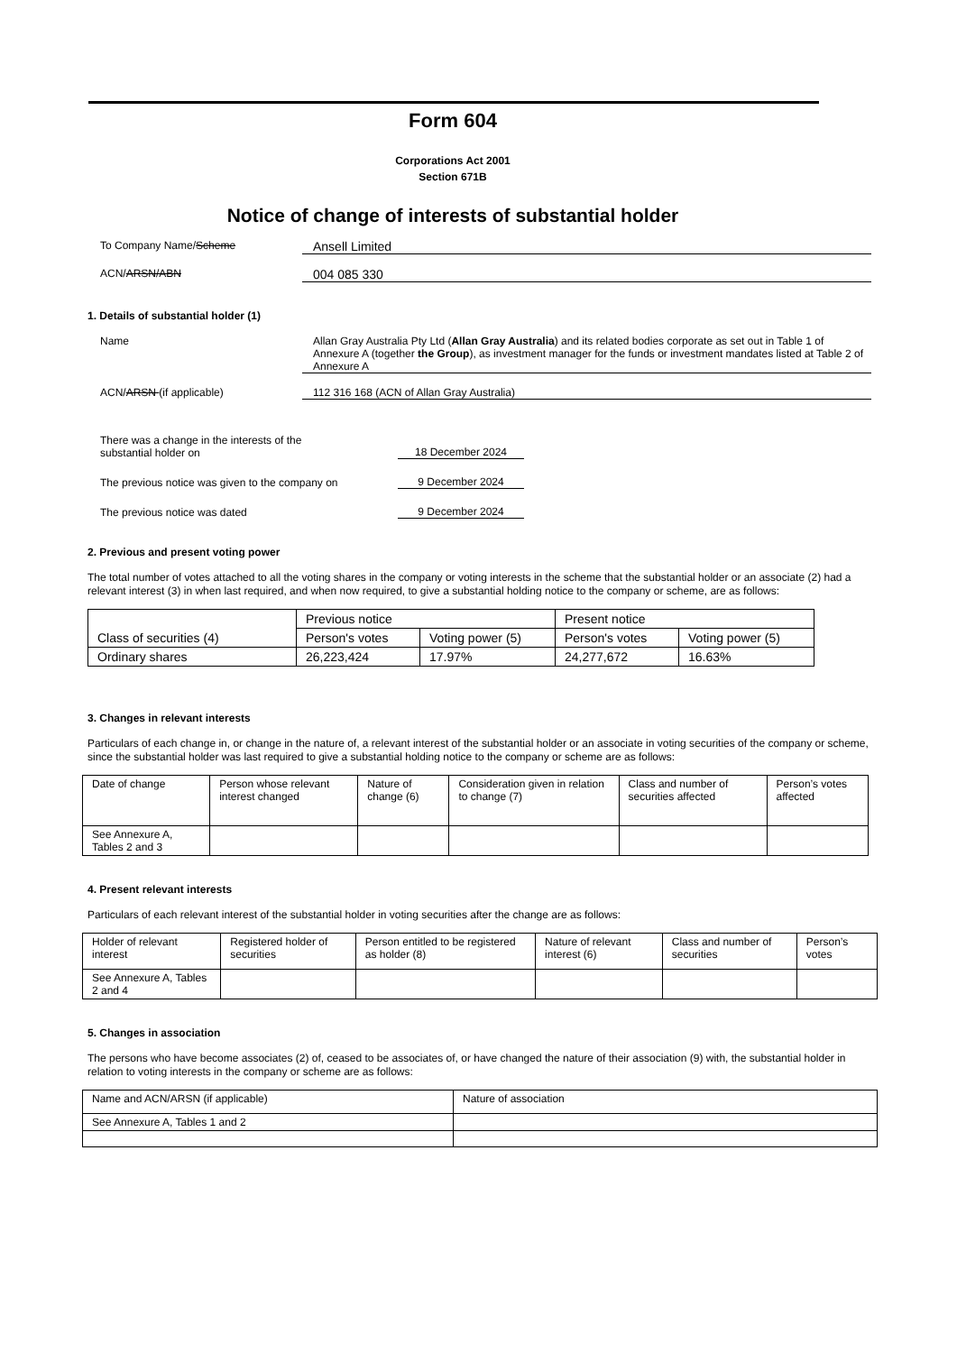Form 604
Corporations Act 2001
Section 671B
Notice of change of interests of substantial holder
To Company Name/Scheme
Ansell Limited
ACN/ARSN/ABN
004 085 330
1. Details of substantial holder (1)
Name Allan Gray Australia Pty Ltd (Allan Gray Australia) and its related bodies corporate as set out in Table 1 of Annexure A (together the Group), as investment manager for the funds or investment mandates listed at Table 2 of Annexure A
ACN/ARSN (if applicable) 112 316 168 (ACN of Allan Gray Australia)
There was a change in the interests of the
substantial holder on
18 December 2024
The previous notice was given to the company on
9 December 2024
The previous notice was dated
9 December 2024
2. Previous and present voting power
The total number of votes attached to all the voting shares in the company or voting interests in the scheme that the substantial holder or an associate (2) had a relevant interest (3) in when last required, and when now required, to give a substantial holding notice to the company or scheme, are as follows:
| Class of securities (4) | Previous notice | | Present notice | |
| --- | --- | --- | --- | --- |
| | Person's votes | Voting power (5) | Person's votes | Voting power (5) |
| Ordinary shares | 26,223,424 | 17.97% | 24,277,672 | 16.63% |
3. Changes in relevant interests
Particulars of each change in, or change in the nature of, a relevant interest of the substantial holder or an associate in voting securities of the company or scheme, since the substantial holder was last required to give a substantial holding notice to the company or scheme are as follows:
| Date of change | Person whose relevant interest changed | Nature of change (6) | Consideration given in relation to change (7) | Class and number of securities affected | Person’s votes affected |
| --- | --- | --- | --- | --- | --- |
| See Annexure A, Tables 2 and 3 | | | | | |
4. Present relevant interests
Particulars of each relevant interest of the substantial holder in voting securities after the change are as follows:
| Holder of relevant interest | Registered holder of securities | Person entitled to be registered as holder (8) | Nature of relevant interest (6) | Class and number of securities | Person’s votes |
| --- | --- | --- | --- | --- | --- |
| See Annexure A, Tables 2 and 4 | | | | | |
5. Changes in association
The persons who have become associates (2) of, ceased to be associates of, or have changed the nature of their association (9) with, the substantial holder in relation to voting interests in the company or scheme are as follows:
| Name and ACN/ARSN (if applicable) | Nature of association |
| --- | --- |
| See Annexure A, Tables 1 and 2 | |